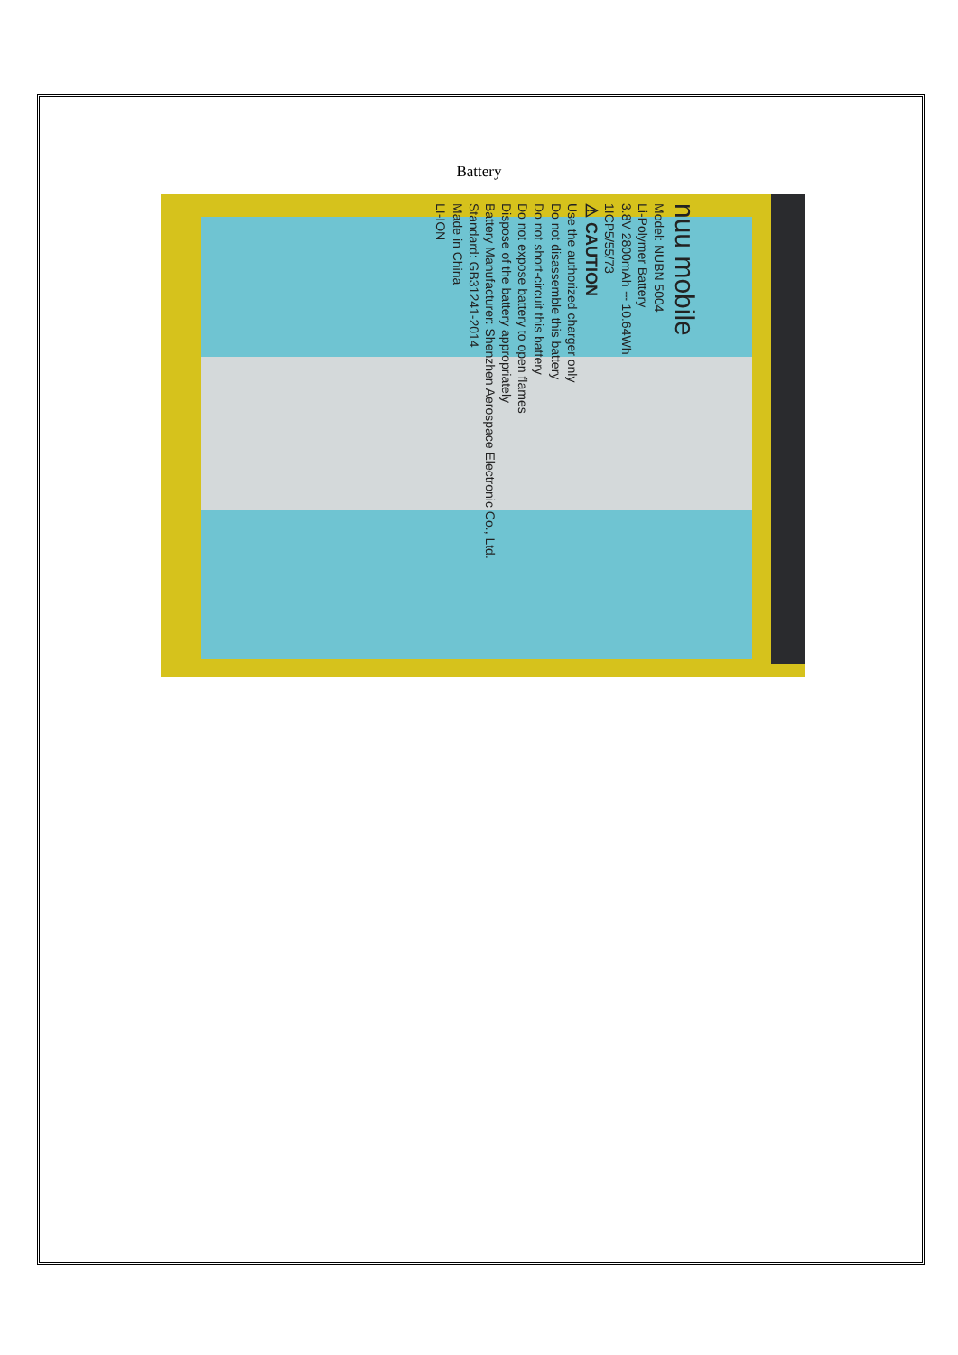Battery
nuu mobile
Model: NUBN 5004
Li-Polymer Battery
3.8V 2800mAh ⎓ 10.64Wh
1ICP5/55/73
⚠ CAUTION
Use the authorized charger only
Do not disassemble this battery
Do not short-circuit this battery
Do not expose battery to open flames
Dispose of the battery appropriately
Battery Manufacturer: Shenzhen Aerospace Electronic Co., Ltd.
Standard: GB31241-2014
Made in China
LI-ION